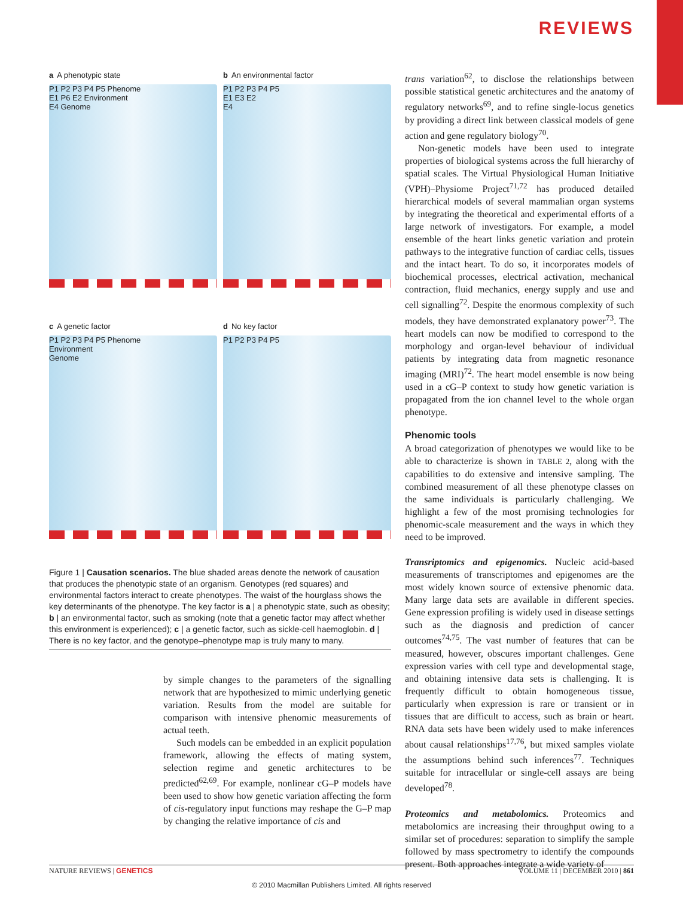REVIEWS
a A phenotypic state
P1 P2 P3 P4 P5 Phenome
E1 P6 E2 Environment
E4 Genome
b An environmental factor
P1 P2 P3 P4 P5
E1 E3 E2
E4
c A genetic factor
P1 P2 P3 P4 P5 Phenome
Environment
Genome
d No key factor
P1 P2 P3 P4 P5
Figure 1 | Causation scenarios. The blue shaded areas denote the network of causation that produces the phenotypic state of an organism. Genotypes (red squares) and environmental factors interact to create phenotypes. The waist of the hourglass shows the key determinants of the phenotype. The key factor is a | a phenotypic state, such as obesity; b | an environmental factor, such as smoking (note that a genetic factor may affect whether this environment is experienced); c | a genetic factor, such as sickle-cell haemoglobin. d | There is no key factor, and the genotype–phenotype map is truly many to many.
by simple changes to the parameters of the signalling network that are hypothesized to mimic underlying genetic variation. Results from the model are suitable for comparison with intensive phenomic measurements of actual teeth.
Such models can be embedded in an explicit population framework, allowing the effects of mating system, selection regime and genetic architectures to be predicted<sup>62,69</sup>. For example, nonlinear cG–P models have been used to show how genetic variation affecting the form of cis-regulatory input functions may reshape the G–P map by changing the relative importance of cis and
trans variation<sup>62</sup>, to disclose the relationships between possible statistical genetic architectures and the anatomy of regulatory networks<sup>69</sup>, and to refine single-locus genetics by providing a direct link between classical models of gene action and gene regulatory biology<sup>70</sup>.
Non-genetic models have been used to integrate properties of biological systems across the full hierarchy of spatial scales. The Virtual Physiological Human Initiative (VPH)–Physiome Project<sup>71,72</sup> has produced detailed hierarchical models of several mammalian organ systems by integrating the theoretical and experimental efforts of a large network of investigators. For example, a model ensemble of the heart links genetic variation and protein pathways to the integrative function of cardiac cells, tissues and the intact heart. To do so, it incorporates models of biochemical processes, electrical activation, mechanical contraction, fluid mechanics, energy supply and use and cell signalling<sup>72</sup>. Despite the enormous complexity of such models, they have demonstrated explanatory power<sup>73</sup>. The heart models can now be modified to correspond to the morphology and organ-level behaviour of individual patients by integrating data from magnetic resonance imaging (MRI)<sup>72</sup>. The heart model ensemble is now being used in a cG–P context to study how genetic variation is propagated from the ion channel level to the whole organ phenotype.
Phenomic tools
A broad categorization of phenotypes we would like to be able to characterize is shown in TABLE 2, along with the capabilities to do extensive and intensive sampling. The combined measurement of all these phenotype classes on the same individuals is particularly challenging. We highlight a few of the most promising technologies for phenomic-scale measurement and the ways in which they need to be improved.
Transriptomics and epigenomics. Nucleic acid-based measurements of transcriptomes and epigenomes are the most widely known source of extensive phenomic data. Many large data sets are available in different species. Gene expression profiling is widely used in disease settings such as the diagnosis and prediction of cancer outcomes<sup>74,75</sup>. The vast number of features that can be measured, however, obscures important challenges. Gene expression varies with cell type and developmental stage, and obtaining intensive data sets is challenging. It is frequently difficult to obtain homogeneous tissue, particularly when expression is rare or transient or in tissues that are difficult to access, such as brain or heart. RNA data sets have been widely used to make inferences about causal relationships<sup>17,76</sup>, but mixed samples violate the assumptions behind such inferences<sup>77</sup>. Techniques suitable for intracellular or single-cell assays are being developed<sup>78</sup>.
Proteomics and metabolomics. Proteomics and metabolomics are increasing their throughput owing to a similar set of procedures: separation to simplify the sample followed by mass spectrometry to identify the compounds present. Both approaches integrate a wide variety of
NATURE REVIEWS | GENETICS VOLUME 11 | DECEMBER 2010 | 861
© 2010 Macmillan Publishers Limited. All rights reserved